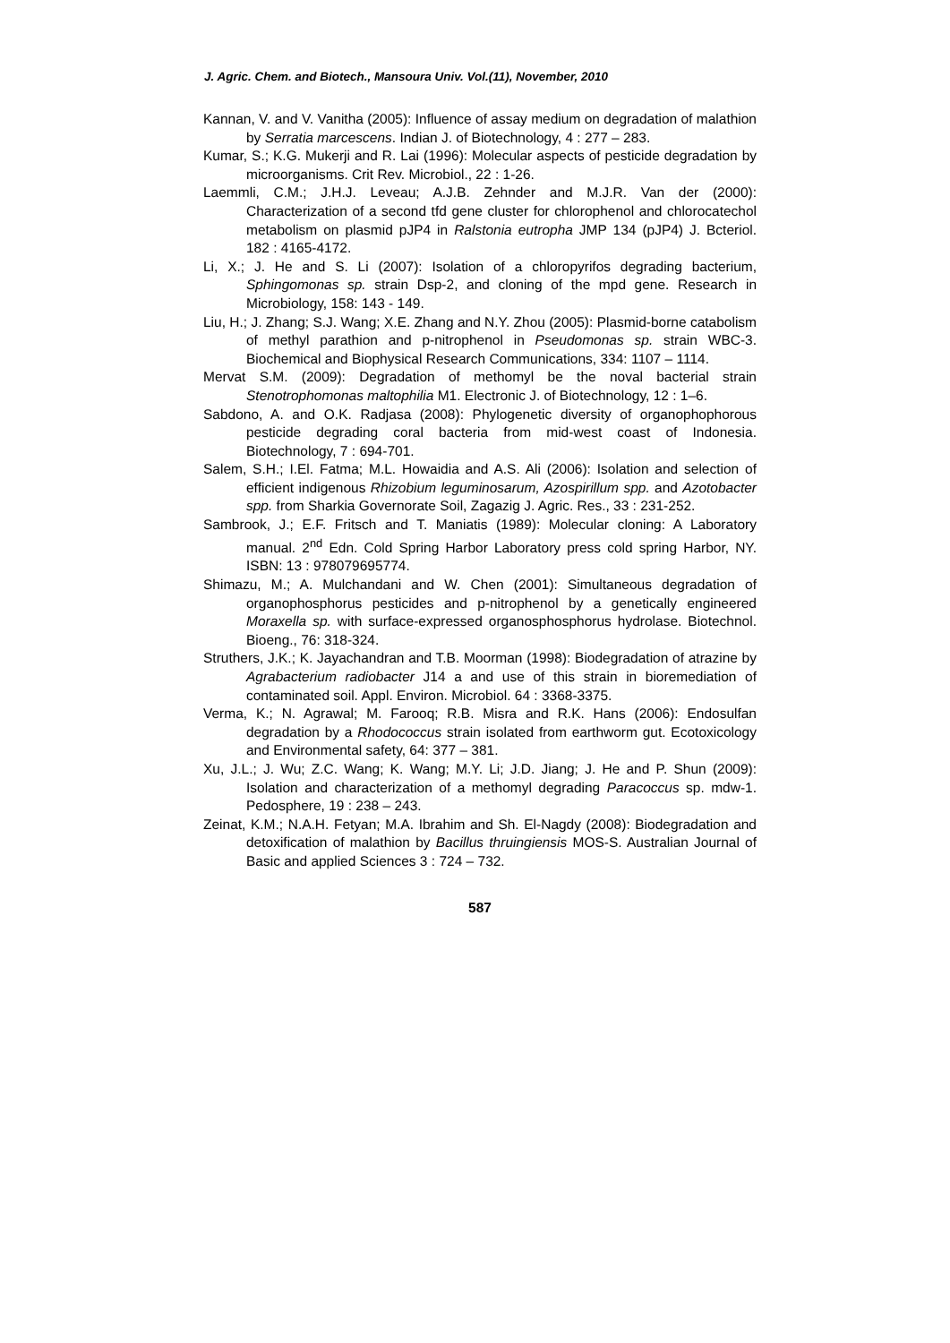J. Agric. Chem. and Biotech., Mansoura Univ. Vol.(11), November, 2010
Kannan, V. and V. Vanitha (2005): Influence of assay medium on degradation of malathion by Serratia marcescens. Indian J. of Biotechnology, 4 : 277 – 283.
Kumar, S.; K.G. Mukerji and R. Lai (1996): Molecular aspects of pesticide degradation by microorganisms. Crit Rev. Microbiol., 22 : 1-26.
Laemmli, C.M.; J.H.J. Leveau; A.J.B. Zehnder and M.J.R. Van der (2000): Characterization of a second tfd gene cluster for chlorophenol and chlorocatechol metabolism on plasmid pJP4 in Ralstonia eutropha JMP 134 (pJP4) J. Bcteriol. 182 : 4165-4172.
Li, X.; J. He and S. Li (2007): Isolation of a chloropyrifos degrading bacterium, Sphingomonas sp. strain Dsp-2, and cloning of the mpd gene. Research in Microbiology, 158: 143 - 149.
Liu, H.; J. Zhang; S.J. Wang; X.E. Zhang and N.Y. Zhou (2005): Plasmid-borne catabolism of methyl parathion and p-nitrophenol in Pseudomonas sp. strain WBC-3. Biochemical and Biophysical Research Communications, 334: 1107 – 1114.
Mervat S.M. (2009): Degradation of methomyl be the noval bacterial strain Stenotrophomonas maltophilia M1. Electronic J. of Biotechnology, 12 : 1–6.
Sabdono, A. and O.K. Radjasa (2008): Phylogenetic diversity of organophophorous pesticide degrading coral bacteria from mid-west coast of Indonesia. Biotechnology, 7 : 694-701.
Salem, S.H.; I.El. Fatma; M.L. Howaidia and A.S. Ali (2006): Isolation and selection of efficient indigenous Rhizobium leguminosarum, Azospirillum spp. and Azotobacter spp. from Sharkia Governorate Soil, Zagazig J. Agric. Res., 33 : 231-252.
Sambrook, J.; E.F. Fritsch and T. Maniatis (1989): Molecular cloning: A Laboratory manual. 2<sup>nd</sup> Edn. Cold Spring Harbor Laboratory press cold spring Harbor, NY. ISBN: 13 : 978079695774.
Shimazu, M.; A. Mulchandani and W. Chen (2001): Simultaneous degradation of organophosphorus pesticides and p-nitrophenol by a genetically engineered Moraxella sp. with surface-expressed organosphosphorus hydrolase. Biotechnol. Bioeng., 76: 318-324.
Struthers, J.K.; K. Jayachandran and T.B. Moorman (1998): Biodegradation of atrazine by Agrabacterium radiobacter J14 a and use of this strain in bioremediation of contaminated soil. Appl. Environ. Microbiol. 64 : 3368-3375.
Verma, K.; N. Agrawal; M. Farooq; R.B. Misra and R.K. Hans (2006): Endosulfan degradation by a Rhodococcus strain isolated from earthworm gut. Ecotoxicology and Environmental safety, 64: 377 – 381.
Xu, J.L.; J. Wu; Z.C. Wang; K. Wang; M.Y. Li; J.D. Jiang; J. He and P. Shun (2009): Isolation and characterization of a methomyl degrading Paracoccus sp. mdw-1. Pedosphere, 19 : 238 – 243.
Zeinat, K.M.; N.A.H. Fetyan; M.A. Ibrahim and Sh. El-Nagdy (2008): Biodegradation and detoxification of malathion by Bacillus thruingiensis MOS-S. Australian Journal of Basic and applied Sciences 3 : 724 – 732.
587